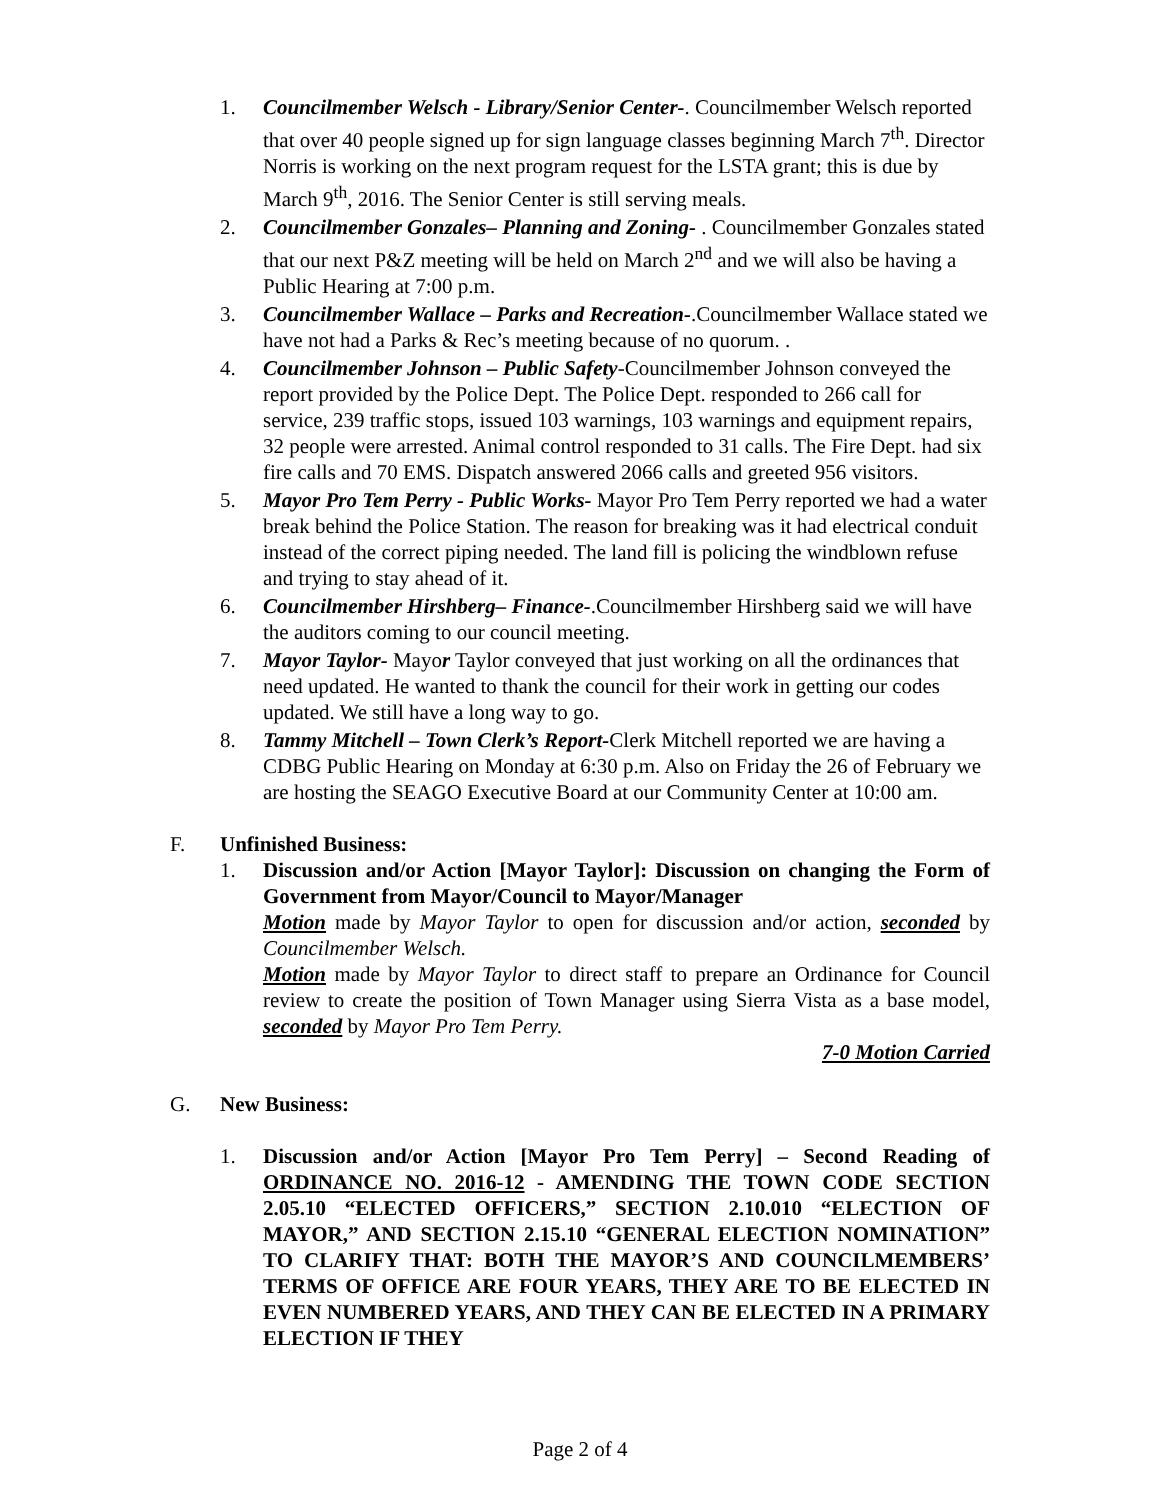1. Councilmember Welsch - Library/Senior Center-. Councilmember Welsch reported that over 40 people signed up for sign language classes beginning March 7<sup>th</sup>. Director Norris is working on the next program request for the LSTA grant; this is due by March 9<sup>th</sup>, 2016. The Senior Center is still serving meals.
2. Councilmember Gonzales– Planning and Zoning- . Councilmember Gonzales stated that our next P&Z meeting will be held on March 2<sup>nd</sup> and we will also be having a Public Hearing at 7:00 p.m.
3. Councilmember Wallace – Parks and Recreation-.Councilmember Wallace stated we have not had a Parks & Rec’s meeting because of no quorum. .
4. Councilmember Johnson – Public Safety-Councilmember Johnson conveyed the report provided by the Police Dept. The Police Dept. responded to 266 call for service, 239 traffic stops, issued 103 warnings, 103 warnings and equipment repairs, 32 people were arrested. Animal control responded to 31 calls. The Fire Dept. had six fire calls and 70 EMS. Dispatch answered 2066 calls and greeted 956 visitors.
5. Mayor Pro Tem Perry - Public Works- Mayor Pro Tem Perry reported we had a water break behind the Police Station. The reason for breaking was it had electrical conduit instead of the correct piping needed. The land fill is policing the windblown refuse and trying to stay ahead of it.
6. Councilmember Hirshberg– Finance-.Councilmember Hirshberg said we will have the auditors coming to our council meeting.
7. Mayor Taylor- Mayor Taylor conveyed that just working on all the ordinances that need updated. He wanted to thank the council for their work in getting our codes updated. We still have a long way to go.
8. Tammy Mitchell – Town Clerk’s Report-Clerk Mitchell reported we are having a CDBG Public Hearing on Monday at 6:30 p.m. Also on Friday the 26 of February we are hosting the SEAGO Executive Board at our Community Center at 10:00 am.
F. Unfinished Business:
1. Discussion and/or Action [Mayor Taylor]: Discussion on changing the Form of Government from Mayor/Council to Mayor/Manager
Motion made by Mayor Taylor to open for discussion and/or action, seconded by Councilmember Welsch.
Motion made by Mayor Taylor to direct staff to prepare an Ordinance for Council review to create the position of Town Manager using Sierra Vista as a base model, seconded by Mayor Pro Tem Perry.
7-0 Motion Carried
G. New Business:
1. Discussion and/or Action [Mayor Pro Tem Perry] – Second Reading of ORDINANCE NO. 2016-12 - AMENDING THE TOWN CODE SECTION 2.05.10 “ELECTED OFFICERS,” SECTION 2.10.010 “ELECTION OF MAYOR,” AND SECTION 2.15.10 “GENERAL ELECTION NOMINATION” TO CLARIFY THAT: BOTH THE MAYOR’S AND COUNCILMEMBERS’ TERMS OF OFFICE ARE FOUR YEARS, THEY ARE TO BE ELECTED IN EVEN NUMBERED YEARS, AND THEY CAN BE ELECTED IN A PRIMARY ELECTION IF THEY
Page 2 of 4